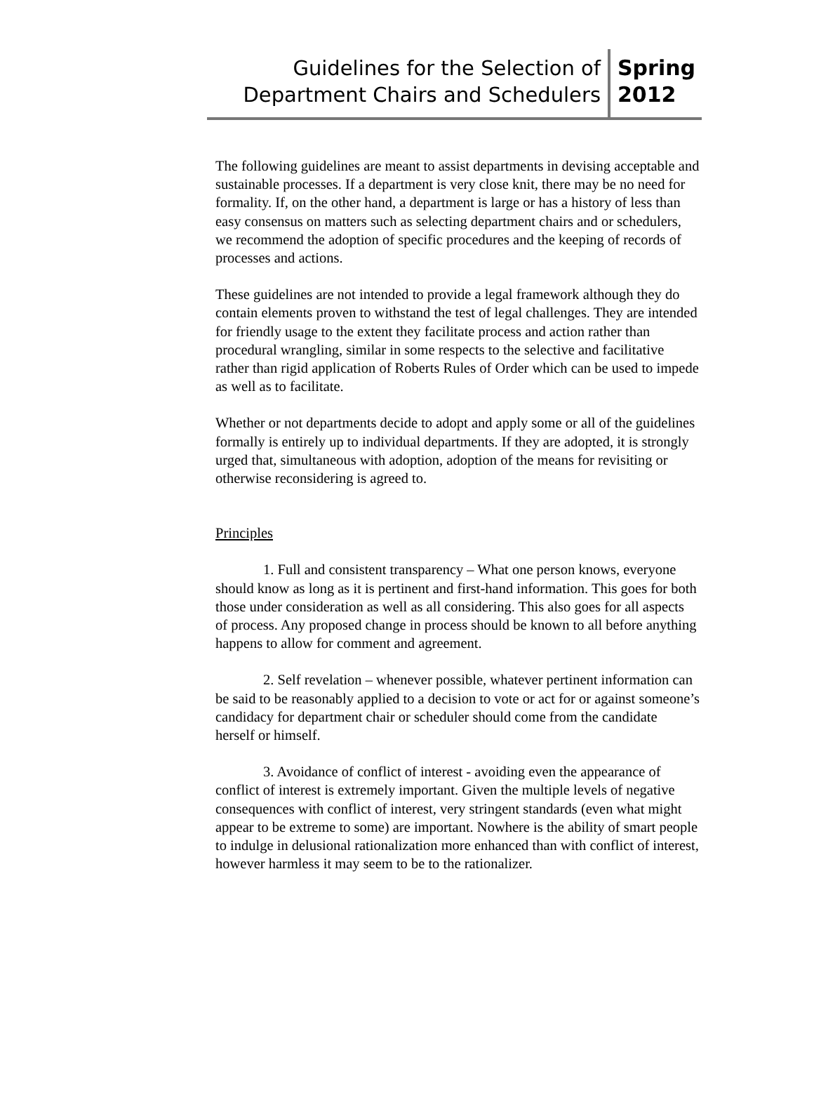Guidelines for the Selection of
Department Chairs and Schedulers
Spring
2012
The following guidelines are meant to assist departments in devising acceptable and sustainable processes. If a department is very close knit, there may be no need for formality. If, on the other hand, a department is large or has a history of less than easy consensus on matters such as selecting department chairs and or schedulers, we recommend the adoption of specific procedures and the keeping of records of processes and actions.
These guidelines are not intended to provide a legal framework although they do contain elements proven to withstand the test of legal challenges. They are intended for friendly usage to the extent they facilitate process and action rather than procedural wrangling, similar in some respects to the selective and facilitative rather than rigid application of Roberts Rules of Order which can be used to impede as well as to facilitate.
Whether or not departments decide to adopt and apply some or all of the guidelines formally is entirely up to individual departments. If they are adopted, it is strongly urged that, simultaneous with adoption, adoption of the means for revisiting or otherwise reconsidering is agreed to.
Principles
1. Full and consistent transparency – What one person knows, everyone should know as long as it is pertinent and first-hand information. This goes for both those under consideration as well as all considering. This also goes for all aspects of process. Any proposed change in process should be known to all before anything happens to allow for comment and agreement.
2. Self revelation – whenever possible, whatever pertinent information can be said to be reasonably applied to a decision to vote or act for or against someone’s candidacy for department chair or scheduler should come from the candidate herself or himself.
3. Avoidance of conflict of interest - avoiding even the appearance of conflict of interest is extremely important. Given the multiple levels of negative consequences with conflict of interest, very stringent standards (even what might appear to be extreme to some) are important. Nowhere is the ability of smart people to indulge in delusional rationalization more enhanced than with conflict of interest, however harmless it may seem to be to the rationalizer.